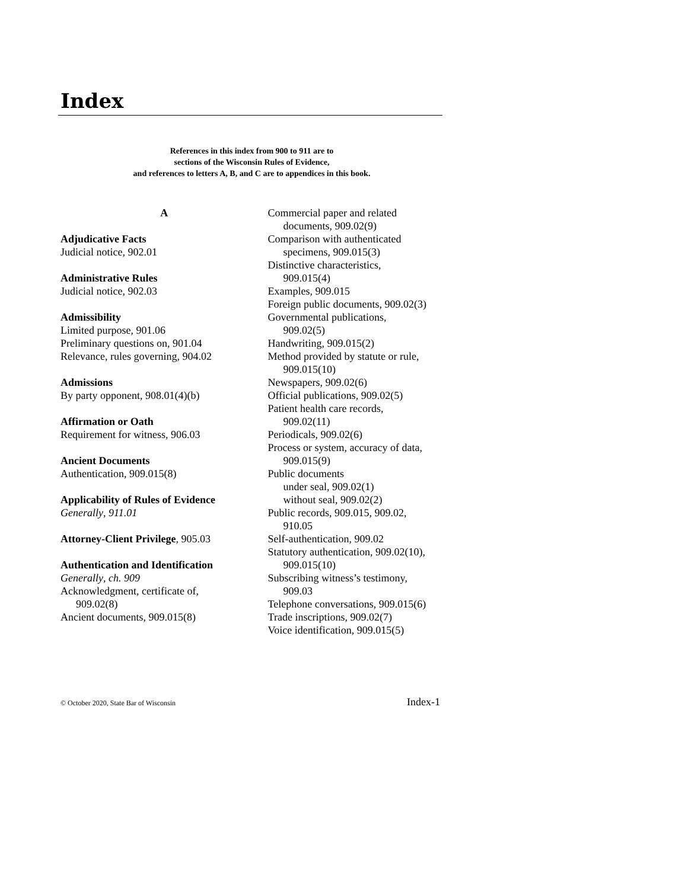Index
References in this index from 900 to 911 are to
sections of the Wisconsin Rules of Evidence,
and references to letters A, B, and C are to appendices in this book.
A
Adjudicative Facts
Judicial notice, 902.01
Administrative Rules
Judicial notice, 902.03
Admissibility
Limited purpose, 901.06
Preliminary questions on, 901.04
Relevance, rules governing, 904.02
Admissions
By party opponent, 908.01(4)(b)
Affirmation or Oath
Requirement for witness, 906.03
Ancient Documents
Authentication, 909.015(8)
Applicability of Rules of Evidence
Generally, 911.01
Attorney-Client Privilege, 905.03
Authentication and Identification
Generally, ch. 909
Acknowledgment, certificate of,
909.02(8)
Ancient documents, 909.015(8)
Commercial paper and related
documents, 909.02(9)
Comparison with authenticated
specimens, 909.015(3)
Distinctive characteristics,
909.015(4)
Examples, 909.015
Foreign public documents, 909.02(3)
Governmental publications,
909.02(5)
Handwriting, 909.015(2)
Method provided by statute or rule,
909.015(10)
Newspapers, 909.02(6)
Official publications, 909.02(5)
Patient health care records,
909.02(11)
Periodicals, 909.02(6)
Process or system, accuracy of data,
909.015(9)
Public documents
under seal, 909.02(1)
without seal, 909.02(2)
Public records, 909.015, 909.02,
910.05
Self-authentication, 909.02
Statutory authentication, 909.02(10),
909.015(10)
Subscribing witness’s testimony,
909.03
Telephone conversations, 909.015(6)
Trade inscriptions, 909.02(7)
Voice identification, 909.015(5)
© October 2020, State Bar of Wisconsin Index-1